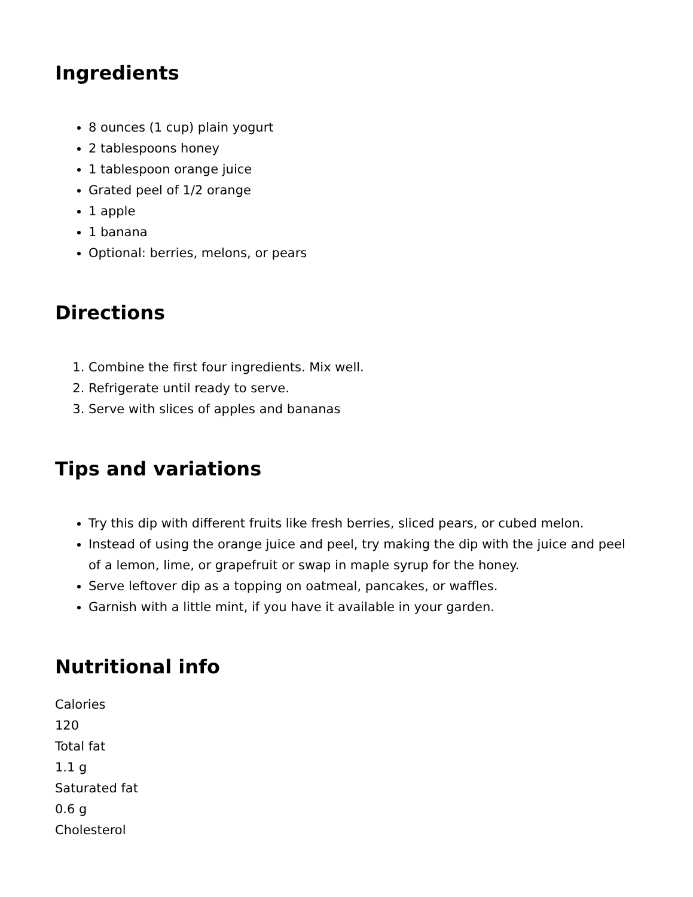Ingredients
8 ounces (1 cup) plain yogurt
2 tablespoons honey
1 tablespoon orange juice
Grated peel of 1/2 orange
1 apple
1 banana
Optional: berries, melons, or pears
Directions
1. Combine the first four ingredients. Mix well.
2. Refrigerate until ready to serve.
3. Serve with slices of apples and bananas
Tips and variations
Try this dip with different fruits like fresh berries, sliced pears, or cubed melon.
Instead of using the orange juice and peel, try making the dip with the juice and peel of a lemon, lime, or grapefruit or swap in maple syrup for the honey.
Serve leftover dip as a topping on oatmeal, pancakes, or waffles.
Garnish with a little mint, if you have it available in your garden.
Nutritional info
Calories
120
Total fat
1.1 g
Saturated fat
0.6 g
Cholesterol